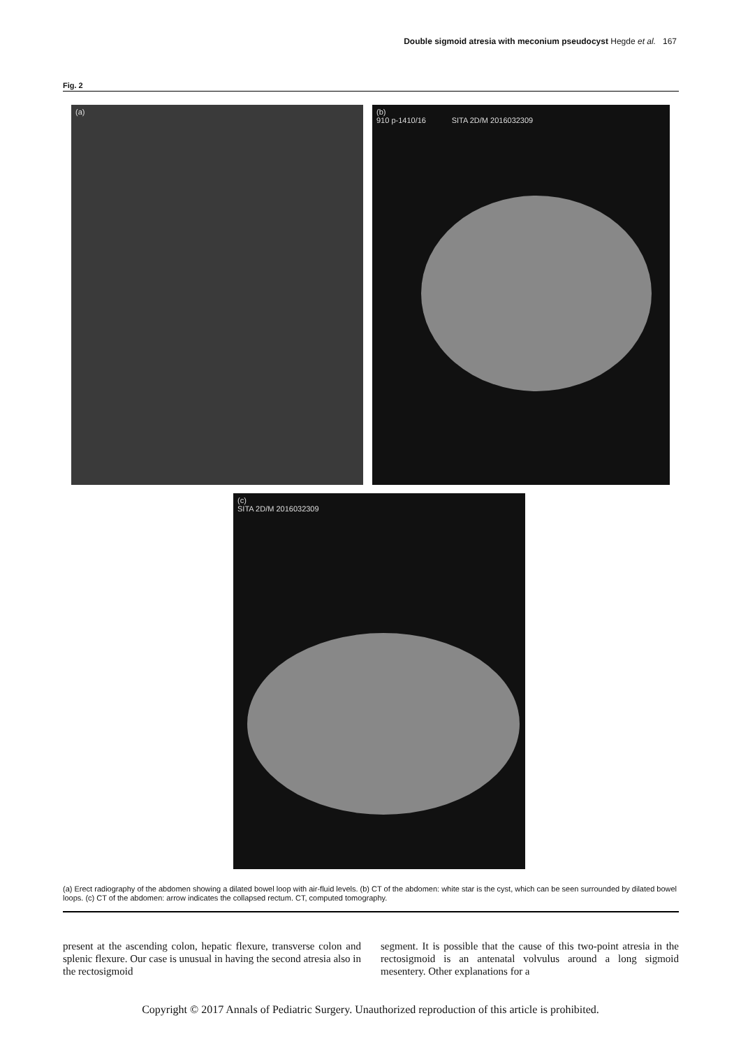Double sigmoid atresia with meconium pseudocyst Hegde et al. 167
Fig. 2
(a)
(b)
910 p-1410/16 SITA 2D/M 2016032309
(c)
SITA 2D/M 2016032309
(a) Erect radiography of the abdomen showing a dilated bowel loop with air-fluid levels. (b) CT of the abdomen: white star is the cyst, which can be seen surrounded by dilated bowel loops. (c) CT of the abdomen: arrow indicates the collapsed rectum. CT, computed tomography.
present at the ascending colon, hepatic flexure, transverse colon and splenic flexure. Our case is unusual in having the second atresia also in the rectosigmoid
segment. It is possible that the cause of this two-point atresia in the rectosigmoid is an antenatal volvulus around a long sigmoid mesentery. Other explanations for a
Copyright © 2017 Annals of Pediatric Surgery. Unauthorized reproduction of this article is prohibited.